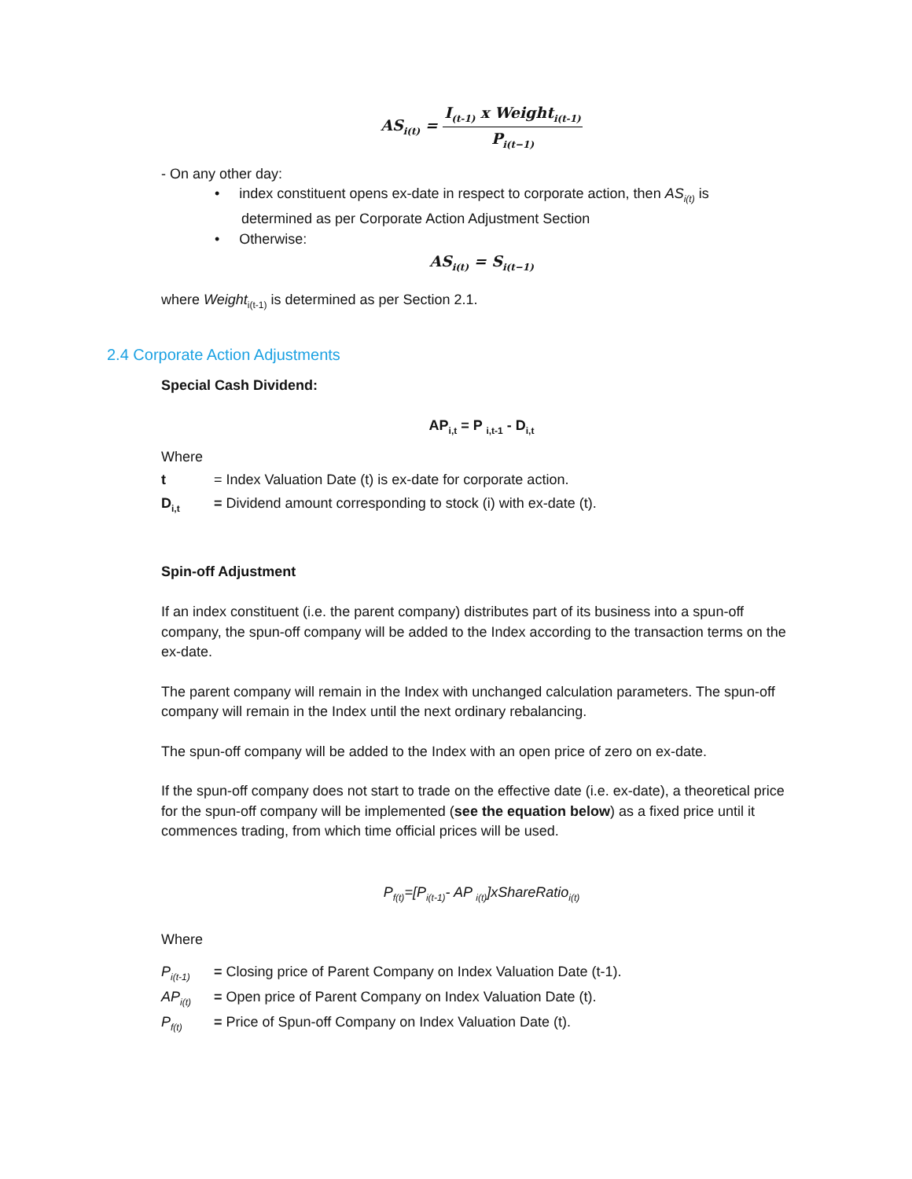AS<sub>i(t)</sub> =
I<sub>(t-1)</sub> x Weight<sub>i(t-1)</sub>
P<sub>i(t−1)</sub>
- On any other day:
• index constituent opens ex-date in respect to corporate action, then AS<sub>i(t)</sub> is
determined as per Corporate Action Adjustment Section
• Otherwise:
AS<sub>i(t)</sub> = S<sub>i(t−1)</sub>
where Weight<sub>i(t-1)</sub> is determined as per Section 2.1.
2.4 Corporate Action Adjustments
Special Cash Dividend:
AP<sub>i,t</sub> = P <sub>i,t-1</sub> - D<sub>i,t</sub>
Where
t = Index Valuation Date (t) is ex-date for corporate action.
D<sub>i,t</sub> = Dividend amount corresponding to stock (i) with ex-date (t).
Spin-off Adjustment
If an index constituent (i.e. the parent company) distributes part of its business into a spun-off company, the spun-off company will be added to the Index according to the transaction terms on the ex-date.
The parent company will remain in the Index with unchanged calculation parameters. The spun-off company will remain in the Index until the next ordinary rebalancing.
The spun-off company will be added to the Index with an open price of zero on ex-date.
If the spun-off company does not start to trade on the effective date (i.e. ex-date), a theoretical price for the spun-off company will be implemented (see the equation below) as a fixed price until it commences trading, from which time official prices will be used.
P<sub>f(t)</sub>=[P<sub>i(t-1)</sub>- AP <sub>i(t)</sub>]xShareRatio<sub>i(t)</sub>
Where
P<sub>i(t-1)</sub> = Closing price of Parent Company on Index Valuation Date (t-1).
AP<sub>i(t)</sub> = Open price of Parent Company on Index Valuation Date (t).
P<sub>f(t)</sub> = Price of Spun-off Company on Index Valuation Date (t).